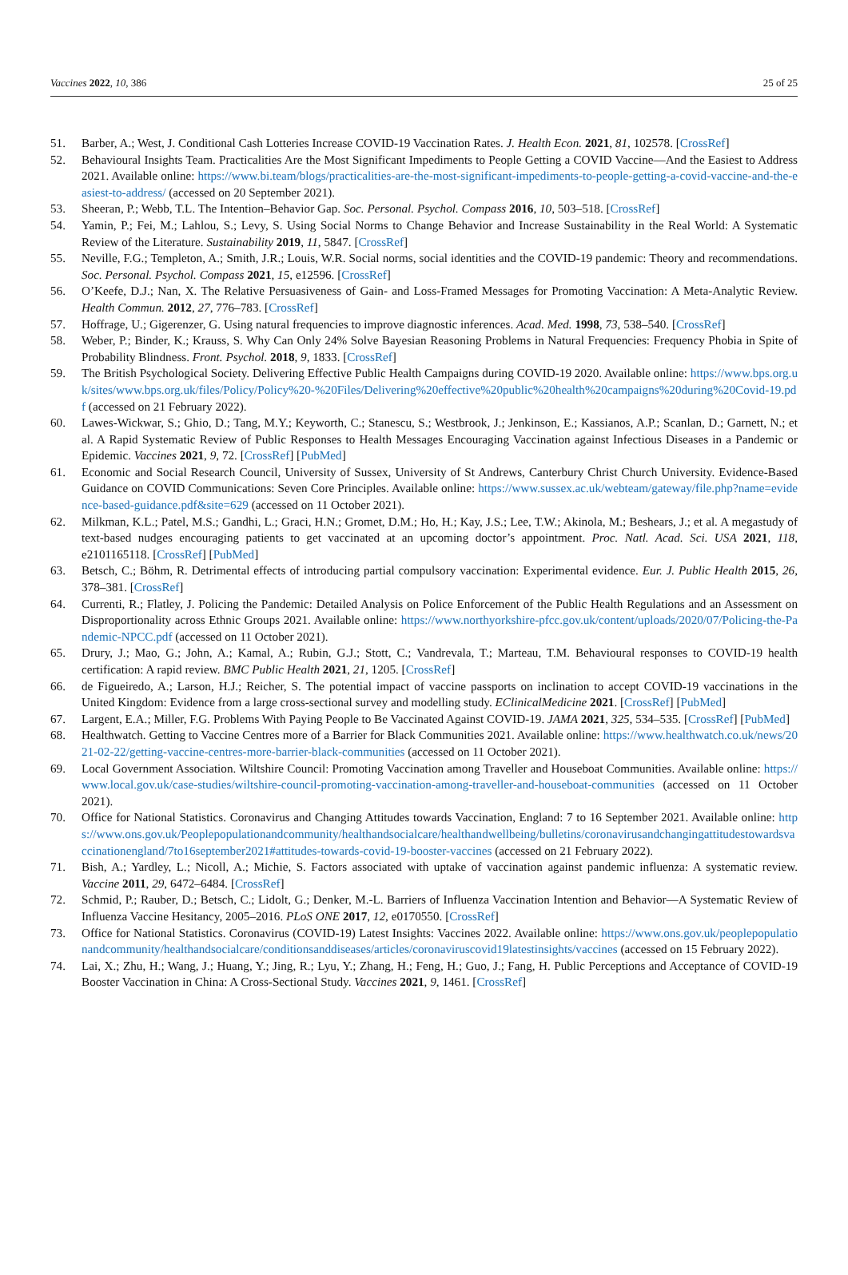Vaccines 2022, 10, 386 25 of 25
51. Barber, A.; West, J. Conditional Cash Lotteries Increase COVID-19 Vaccination Rates. J. Health Econ. 2021, 81, 102578. [CrossRef]
52. Behavioural Insights Team. Practicalities Are the Most Significant Impediments to People Getting a COVID Vaccine—And the Easiest to Address 2021. Available online: https://www.bi.team/blogs/practicalities-are-the-most-significant-impediments-to-people-getting-a-covid-vaccine-and-the-easiest-to-address/ (accessed on 20 September 2021).
53. Sheeran, P.; Webb, T.L. The Intention–Behavior Gap. Soc. Personal. Psychol. Compass 2016, 10, 503–518. [CrossRef]
54. Yamin, P.; Fei, M.; Lahlou, S.; Levy, S. Using Social Norms to Change Behavior and Increase Sustainability in the Real World: A Systematic Review of the Literature. Sustainability 2019, 11, 5847. [CrossRef]
55. Neville, F.G.; Templeton, A.; Smith, J.R.; Louis, W.R. Social norms, social identities and the COVID-19 pandemic: Theory and recommendations. Soc. Personal. Psychol. Compass 2021, 15, e12596. [CrossRef]
56. O’Keefe, D.J.; Nan, X. The Relative Persuasiveness of Gain- and Loss-Framed Messages for Promoting Vaccination: A Meta-Analytic Review. Health Commun. 2012, 27, 776–783. [CrossRef]
57. Hoffrage, U.; Gigerenzer, G. Using natural frequencies to improve diagnostic inferences. Acad. Med. 1998, 73, 538–540. [CrossRef]
58. Weber, P.; Binder, K.; Krauss, S. Why Can Only 24% Solve Bayesian Reasoning Problems in Natural Frequencies: Frequency Phobia in Spite of Probability Blindness. Front. Psychol. 2018, 9, 1833. [CrossRef]
59. The British Psychological Society. Delivering Effective Public Health Campaigns during COVID-19 2020. Available online: https://www.bps.org.uk/sites/www.bps.org.uk/files/Policy/Policy%20-%20Files/Delivering%20effective%20public%20health%20campaigns%20during%20Covid-19.pdf (accessed on 21 February 2022).
60. Lawes-Wickwar, S.; Ghio, D.; Tang, M.Y.; Keyworth, C.; Stanescu, S.; Westbrook, J.; Jenkinson, E.; Kassianos, A.P.; Scanlan, D.; Garnett, N.; et al. A Rapid Systematic Review of Public Responses to Health Messages Encouraging Vaccination against Infectious Diseases in a Pandemic or Epidemic. Vaccines 2021, 9, 72. [CrossRef] [PubMed]
61. Economic and Social Research Council, University of Sussex, University of St Andrews, Canterbury Christ Church University. Evidence-Based Guidance on COVID Communications: Seven Core Principles. Available online: https://www.sussex.ac.uk/webteam/gateway/file.php?name=evidence-based-guidance.pdf&site=629 (accessed on 11 October 2021).
62. Milkman, K.L.; Patel, M.S.; Gandhi, L.; Graci, H.N.; Gromet, D.M.; Ho, H.; Kay, J.S.; Lee, T.W.; Akinola, M.; Beshears, J.; et al. A megastudy of text-based nudges encouraging patients to get vaccinated at an upcoming doctor’s appointment. Proc. Natl. Acad. Sci. USA 2021, 118, e2101165118. [CrossRef] [PubMed]
63. Betsch, C.; Böhm, R. Detrimental effects of introducing partial compulsory vaccination: Experimental evidence. Eur. J. Public Health 2015, 26, 378–381. [CrossRef]
64. Currenti, R.; Flatley, J. Policing the Pandemic: Detailed Analysis on Police Enforcement of the Public Health Regulations and an Assessment on Disproportionality across Ethnic Groups 2021. Available online: https://www.northyorkshire-pfcc.gov.uk/content/uploads/2020/07/Policing-the-Pandemic-NPCC.pdf (accessed on 11 October 2021).
65. Drury, J.; Mao, G.; John, A.; Kamal, A.; Rubin, G.J.; Stott, C.; Vandrevala, T.; Marteau, T.M. Behavioural responses to COVID-19 health certification: A rapid review. BMC Public Health 2021, 21, 1205. [CrossRef]
66. de Figueiredo, A.; Larson, H.J.; Reicher, S. The potential impact of vaccine passports on inclination to accept COVID-19 vaccinations in the United Kingdom: Evidence from a large cross-sectional survey and modelling study. EClinicalMedicine 2021. [CrossRef] [PubMed]
67. Largent, E.A.; Miller, F.G. Problems With Paying People to Be Vaccinated Against COVID-19. JAMA 2021, 325, 534–535. [CrossRef] [PubMed]
68. Healthwatch. Getting to Vaccine Centres more of a Barrier for Black Communities 2021. Available online: https://www.healthwatch.co.uk/news/2021-02-22/getting-vaccine-centres-more-barrier-black-communities (accessed on 11 October 2021).
69. Local Government Association. Wiltshire Council: Promoting Vaccination among Traveller and Houseboat Communities. Available online: https://www.local.gov.uk/case-studies/wiltshire-council-promoting-vaccination-among-traveller-and-houseboat-communities (accessed on 11 October 2021).
70. Office for National Statistics. Coronavirus and Changing Attitudes towards Vaccination, England: 7 to 16 September 2021. Available online: https://www.ons.gov.uk/Peoplepopulationandcommunity/healthandsocialcare/healthandwellbeing/bulletins/coronavirusandchangingattitudestowardsvaccinationengland/7to16september2021#attitudes-towards-covid-19-booster-vaccines (accessed on 21 February 2022).
71. Bish, A.; Yardley, L.; Nicoll, A.; Michie, S. Factors associated with uptake of vaccination against pandemic influenza: A systematic review. Vaccine 2011, 29, 6472–6484. [CrossRef]
72. Schmid, P.; Rauber, D.; Betsch, C.; Lidolt, G.; Denker, M.-L. Barriers of Influenza Vaccination Intention and Behavior—A Systematic Review of Influenza Vaccine Hesitancy, 2005–2016. PLoS ONE 2017, 12, e0170550. [CrossRef]
73. Office for National Statistics. Coronavirus (COVID-19) Latest Insights: Vaccines 2022. Available online: https://www.ons.gov.uk/peoplepopulationandcommunity/healthandsocialcare/conditionsanddiseases/articles/coronaviruscovid19latestinsights/vaccines (accessed on 15 February 2022).
74. Lai, X.; Zhu, H.; Wang, J.; Huang, Y.; Jing, R.; Lyu, Y.; Zhang, H.; Feng, H.; Guo, J.; Fang, H. Public Perceptions and Acceptance of COVID-19 Booster Vaccination in China: A Cross-Sectional Study. Vaccines 2021, 9, 1461. [CrossRef]